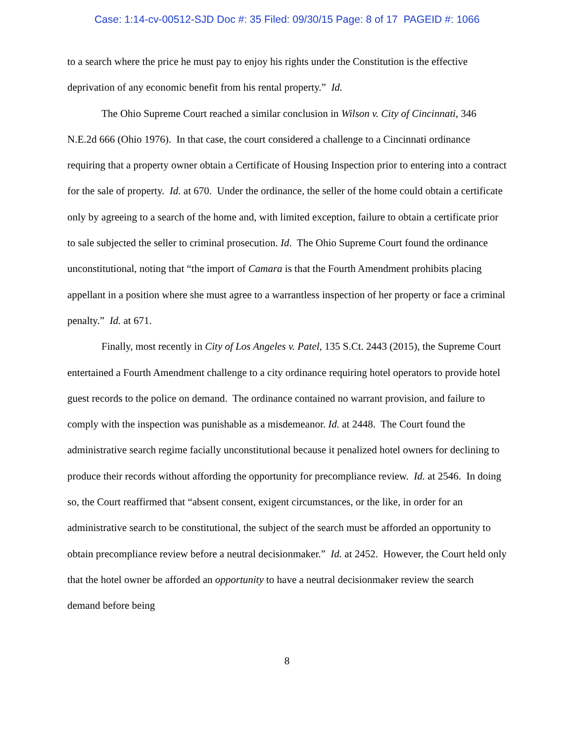Case: 1:14-cv-00512-SJD Doc #: 35 Filed: 09/30/15 Page: 8 of 17 PAGEID #: 1066
to a search where the price he must pay to enjoy his rights under the Constitution is the effective deprivation of any economic benefit from his rental property.” Id.
The Ohio Supreme Court reached a similar conclusion in Wilson v. City of Cincinnati, 346 N.E.2d 666 (Ohio 1976). In that case, the court considered a challenge to a Cincinnati ordinance requiring that a property owner obtain a Certificate of Housing Inspection prior to entering into a contract for the sale of property. Id. at 670. Under the ordinance, the seller of the home could obtain a certificate only by agreeing to a search of the home and, with limited exception, failure to obtain a certificate prior to sale subjected the seller to criminal prosecution. Id. The Ohio Supreme Court found the ordinance unconstitutional, noting that “the import of Camara is that the Fourth Amendment prohibits placing appellant in a position where she must agree to a warrantless inspection of her property or face a criminal penalty.” Id. at 671.
Finally, most recently in City of Los Angeles v. Patel, 135 S.Ct. 2443 (2015), the Supreme Court entertained a Fourth Amendment challenge to a city ordinance requiring hotel operators to provide hotel guest records to the police on demand. The ordinance contained no warrant provision, and failure to comply with the inspection was punishable as a misdemeanor. Id. at 2448. The Court found the administrative search regime facially unconstitutional because it penalized hotel owners for declining to produce their records without affording the opportunity for precompliance review. Id. at 2546. In doing so, the Court reaffirmed that “absent consent, exigent circumstances, or the like, in order for an administrative search to be constitutional, the subject of the search must be afforded an opportunity to obtain precompliance review before a neutral decisionmaker.” Id. at 2452. However, the Court held only that the hotel owner be afforded an opportunity to have a neutral decisionmaker review the search demand before being
8